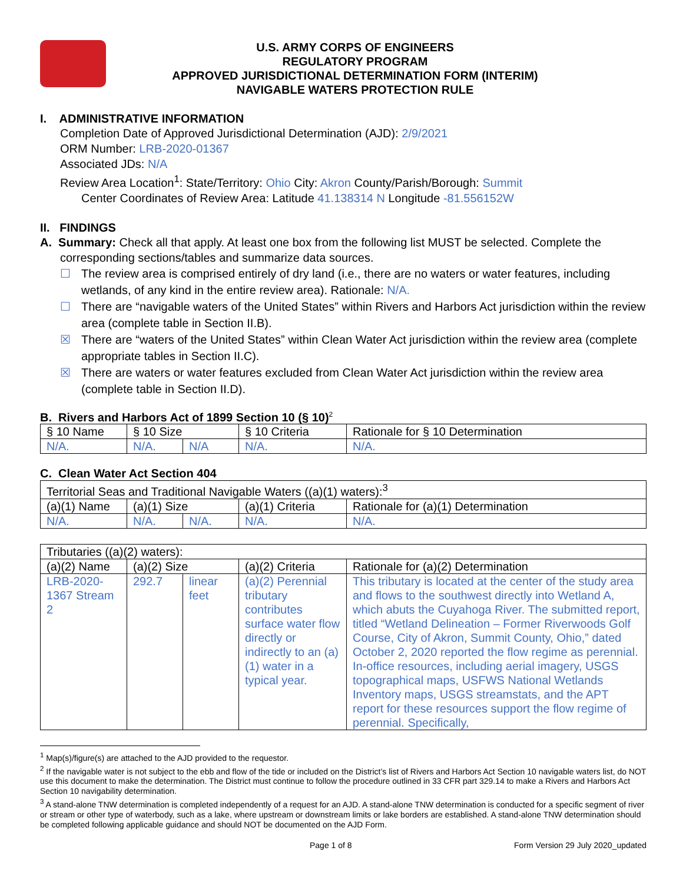U.S. ARMY CORPS OF ENGINEERS
REGULATORY PROGRAM
APPROVED JURISDICTIONAL DETERMINATION FORM (INTERIM)
NAVIGABLE WATERS PROTECTION RULE
I. ADMINISTRATIVE INFORMATION
Completion Date of Approved Jurisdictional Determination (AJD): 2/9/2021
ORM Number: LRB-2020-01367
Associated JDs: N/A
Review Area Location<sup>1</sup>: State/Territory: Ohio City: Akron County/Parish/Borough: Summit
Center Coordinates of Review Area: Latitude 41.138314 N Longitude -81.556152W
II. FINDINGS
A. Summary: Check all that apply. At least one box from the following list MUST be selected. Complete the
corresponding sections/tables and summarize data sources.
☐ The review area is comprised entirely of dry land (i.e., there are no waters or water features, including wetlands, of any kind in the entire review area). Rationale: N/A.
☐ There are “navigable waters of the United States” within Rivers and Harbors Act jurisdiction within the review area (complete table in Section II.B).
☒ There are “waters of the United States” within Clean Water Act jurisdiction within the review area (complete appropriate tables in Section II.C).
☒ There are waters or water features excluded from Clean Water Act jurisdiction within the review area (complete table in Section II.D).
B. Rivers and Harbors Act of 1899 Section 10 (§ 10)<sup>2</sup>
| § 10 Name | § 10 Size | | § 10 Criteria | Rationale for § 10 Determination |
| --- | --- | --- | --- | --- |
| N/A. | N/A. | N/A | N/A. | N/A. |
C. Clean Water Act Section 404
| Territorial Seas and Traditional Navigable Waters ((a)(1) waters):<sup>3</sup> | | | | |
| --- | --- | --- | --- | --- |
| (a)(1) Name | (a)(1) Size | | (a)(1) Criteria | Rationale for (a)(1) Determination |
| N/A. | N/A. | N/A. | N/A. | N/A. |
| Tributaries ((a)(2) waters): | | | | |
| --- | --- | --- | --- | --- |
| (a)(2) Name | (a)(2) Size | | (a)(2) Criteria | Rationale for (a)(2) Determination |
| LRB-2020-1367 Stream 2 | 292.7 | linear feet | (a)(2) Perennial tributary contributes surface water flow directly or indirectly to an (a)(1) water in a typical year. | This tributary is located at the center of the study area and flows to the southwest directly into Wetland A, which abuts the Cuyahoga River. The submitted report, titled “Wetland Delineation – Former Riverwoods Golf Course, City of Akron, Summit County, Ohio,” dated October 2, 2020 reported the flow regime as perennial. In-office resources, including aerial imagery, USGS topographical maps, USFWS National Wetlands Inventory maps, USGS streamstats, and the APT report for these resources support the flow regime of perennial. Specifically, |
<sup>1</sup> Map(s)/figure(s) are attached to the AJD provided to the requestor.
<sup>2</sup> If the navigable water is not subject to the ebb and flow of the tide or included on the District’s list of Rivers and Harbors Act Section 10 navigable waters list, do NOT use this document to make the determination. The District must continue to follow the procedure outlined in 33 CFR part 329.14 to make a Rivers and Harbors Act Section 10 navigability determination.
<sup>3</sup> A stand-alone TNW determination is completed independently of a request for an AJD. A stand-alone TNW determination is conducted for a specific segment of river or stream or other type of waterbody, such as a lake, where upstream or downstream limits or lake borders are established. A stand-alone TNW determination should be completed following applicable guidance and should NOT be documented on the AJD Form.
Page 1 of 8 Form Version 29 July 2020_updated